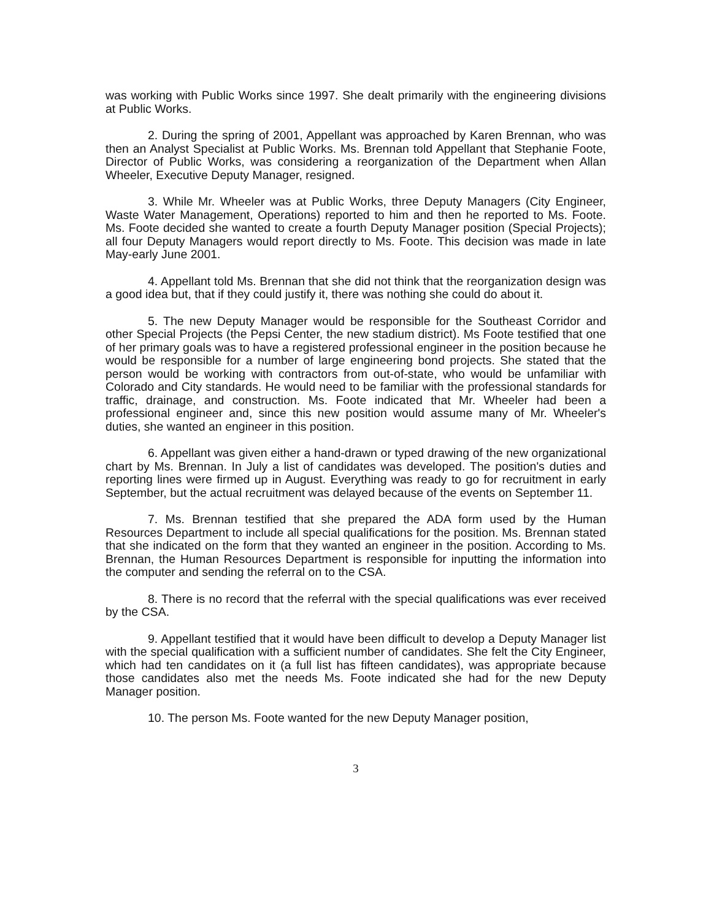was working with Public Works since 1997. She dealt primarily with the engineering divisions at Public Works.
2. During the spring of 2001, Appellant was approached by Karen Brennan, who was then an Analyst Specialist at Public Works. Ms. Brennan told Appellant that Stephanie Foote, Director of Public Works, was considering a reorganization of the Department when Allan Wheeler, Executive Deputy Manager, resigned.
3. While Mr. Wheeler was at Public Works, three Deputy Managers (City Engineer, Waste Water Management, Operations) reported to him and then he reported to Ms. Foote. Ms. Foote decided she wanted to create a fourth Deputy Manager position (Special Projects); all four Deputy Managers would report directly to Ms. Foote. This decision was made in late May-early June 2001.
4. Appellant told Ms. Brennan that she did not think that the reorganization design was a good idea but, that if they could justify it, there was nothing she could do about it.
5. The new Deputy Manager would be responsible for the Southeast Corridor and other Special Projects (the Pepsi Center, the new stadium district). Ms Foote testified that one of her primary goals was to have a registered professional engineer in the position because he would be responsible for a number of large engineering bond projects. She stated that the person would be working with contractors from out-of-state, who would be unfamiliar with Colorado and City standards. He would need to be familiar with the professional standards for traffic, drainage, and construction. Ms. Foote indicated that Mr. Wheeler had been a professional engineer and, since this new position would assume many of Mr. Wheeler's duties, she wanted an engineer in this position.
6. Appellant was given either a hand-drawn or typed drawing of the new organizational chart by Ms. Brennan. In July a list of candidates was developed. The position's duties and reporting lines were firmed up in August. Everything was ready to go for recruitment in early September, but the actual recruitment was delayed because of the events on September 11.
7. Ms. Brennan testified that she prepared the ADA form used by the Human Resources Department to include all special qualifications for the position. Ms. Brennan stated that she indicated on the form that they wanted an engineer in the position. According to Ms. Brennan, the Human Resources Department is responsible for inputting the information into the computer and sending the referral on to the CSA.
8. There is no record that the referral with the special qualifications was ever received by the CSA.
9. Appellant testified that it would have been difficult to develop a Deputy Manager list with the special qualification with a sufficient number of candidates. She felt the City Engineer, which had ten candidates on it (a full list has fifteen candidates), was appropriate because those candidates also met the needs Ms. Foote indicated she had for the new Deputy Manager position.
10. The person Ms. Foote wanted for the new Deputy Manager position,
3